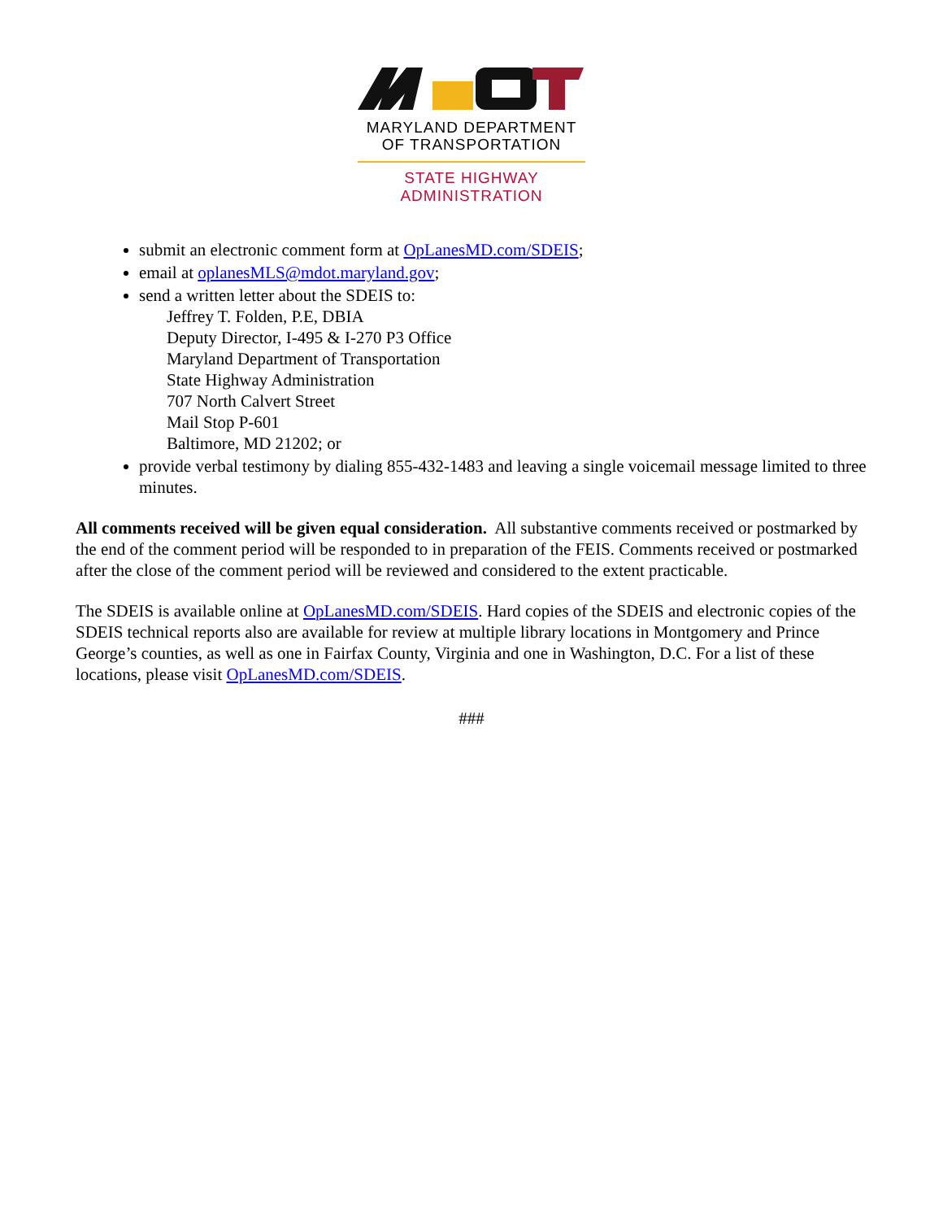MARYLAND DEPARTMENT
OF TRANSPORTATION
STATE HIGHWAY
ADMINISTRATION
submit an electronic comment form at OpLanesMD.com/SDEIS;
email at oplanesMLS@mdot.maryland.gov;
send a written letter about the SDEIS to:
Jeffrey T. Folden, P.E, DBIA
Deputy Director, I-495 & I-270 P3 Office
Maryland Department of Transportation
State Highway Administration
707 North Calvert Street
Mail Stop P-601
Baltimore, MD 21202; or
provide verbal testimony by dialing 855-432-1483 and leaving a single voicemail message limited to three minutes.
All comments received will be given equal consideration. All substantive comments received or postmarked by the end of the comment period will be responded to in preparation of the FEIS. Comments received or postmarked after the close of the comment period will be reviewed and considered to the extent practicable.
The SDEIS is available online at OpLanesMD.com/SDEIS. Hard copies of the SDEIS and electronic copies of the SDEIS technical reports also are available for review at multiple library locations in Montgomery and Prince George’s counties, as well as one in Fairfax County, Virginia and one in Washington, D.C. For a list of these locations, please visit OpLanesMD.com/SDEIS.
###